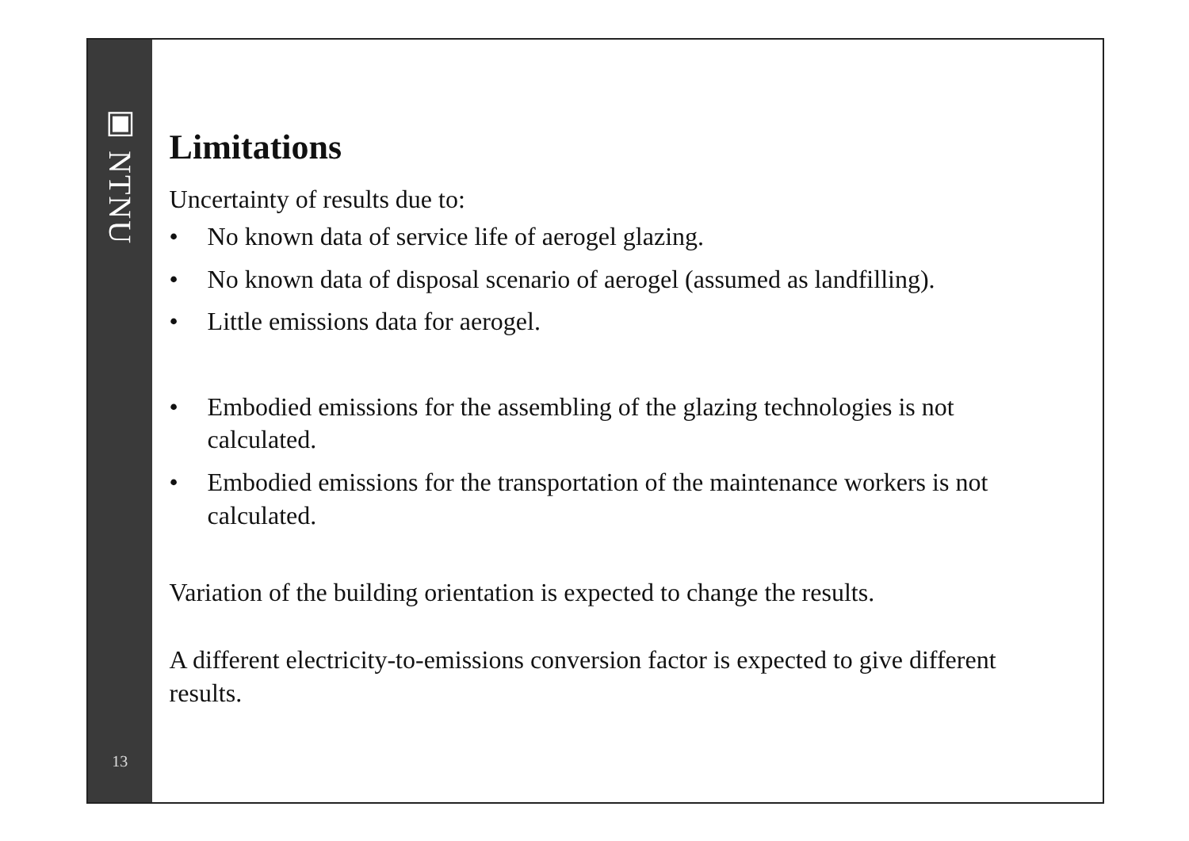▣ NTNU
13
Limitations
Uncertainty of results due to:
• No known data of service life of aerogel glazing.
• No known data of disposal scenario of aerogel (assumed as landfilling).
• Little emissions data for aerogel.
• Embodied emissions for the assembling of the glazing technologies is not calculated.
• Embodied emissions for the transportation of the maintenance workers is not calculated.
Variation of the building orientation is expected to change the results.
A different electricity-to-emissions conversion factor is expected to give different results.